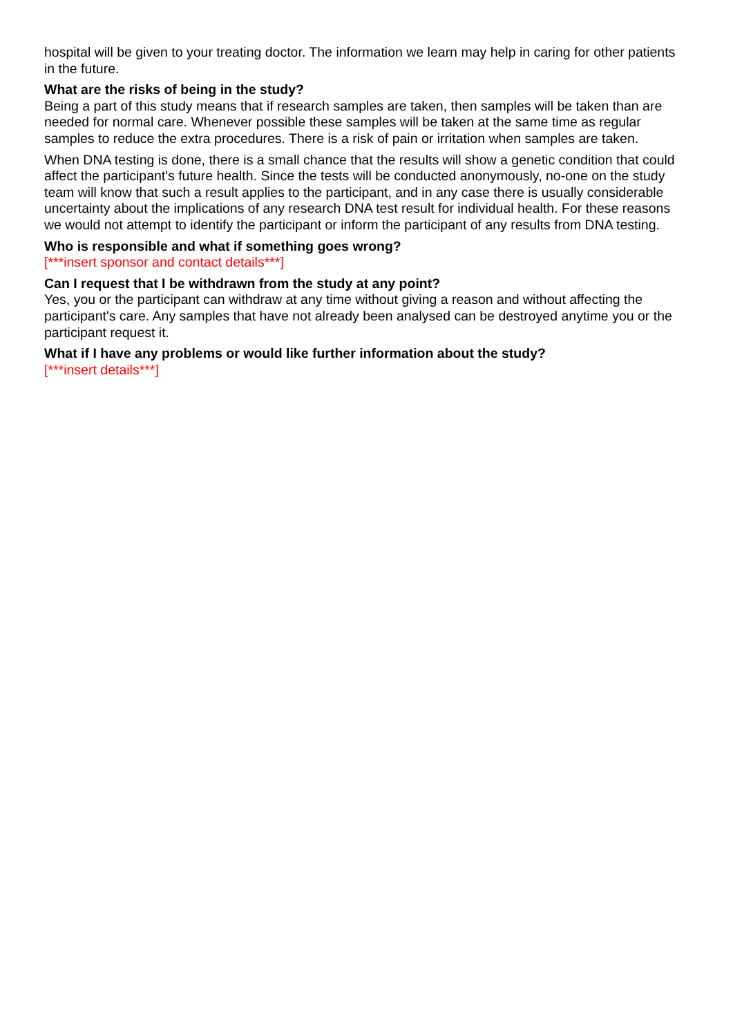hospital will be given to your treating doctor. The information we learn may help in caring for other patients in the future.
What are the risks of being in the study?
Being a part of this study means that if research samples are taken, then samples will be taken than are needed for normal care. Whenever possible these samples will be taken at the same time as regular samples to reduce the extra procedures. There is a risk of pain or irritation when samples are taken.
When DNA testing is done, there is a small chance that the results will show a genetic condition that could affect the participant's future health. Since the tests will be conducted anonymously, no-one on the study team will know that such a result applies to the participant, and in any case there is usually considerable uncertainty about the implications of any research DNA test result for individual health. For these reasons we would not attempt to identify the participant or inform the participant of any results from DNA testing.
Who is responsible and what if something goes wrong?
[***insert sponsor and contact details***]
Can I request that I be withdrawn from the study at any point?
Yes, you or the participant can withdraw at any time without giving a reason and without affecting the participant's care. Any samples that have not already been analysed can be destroyed anytime you or the participant request it.
What if I have any problems or would like further information about the study?
[***insert details***]